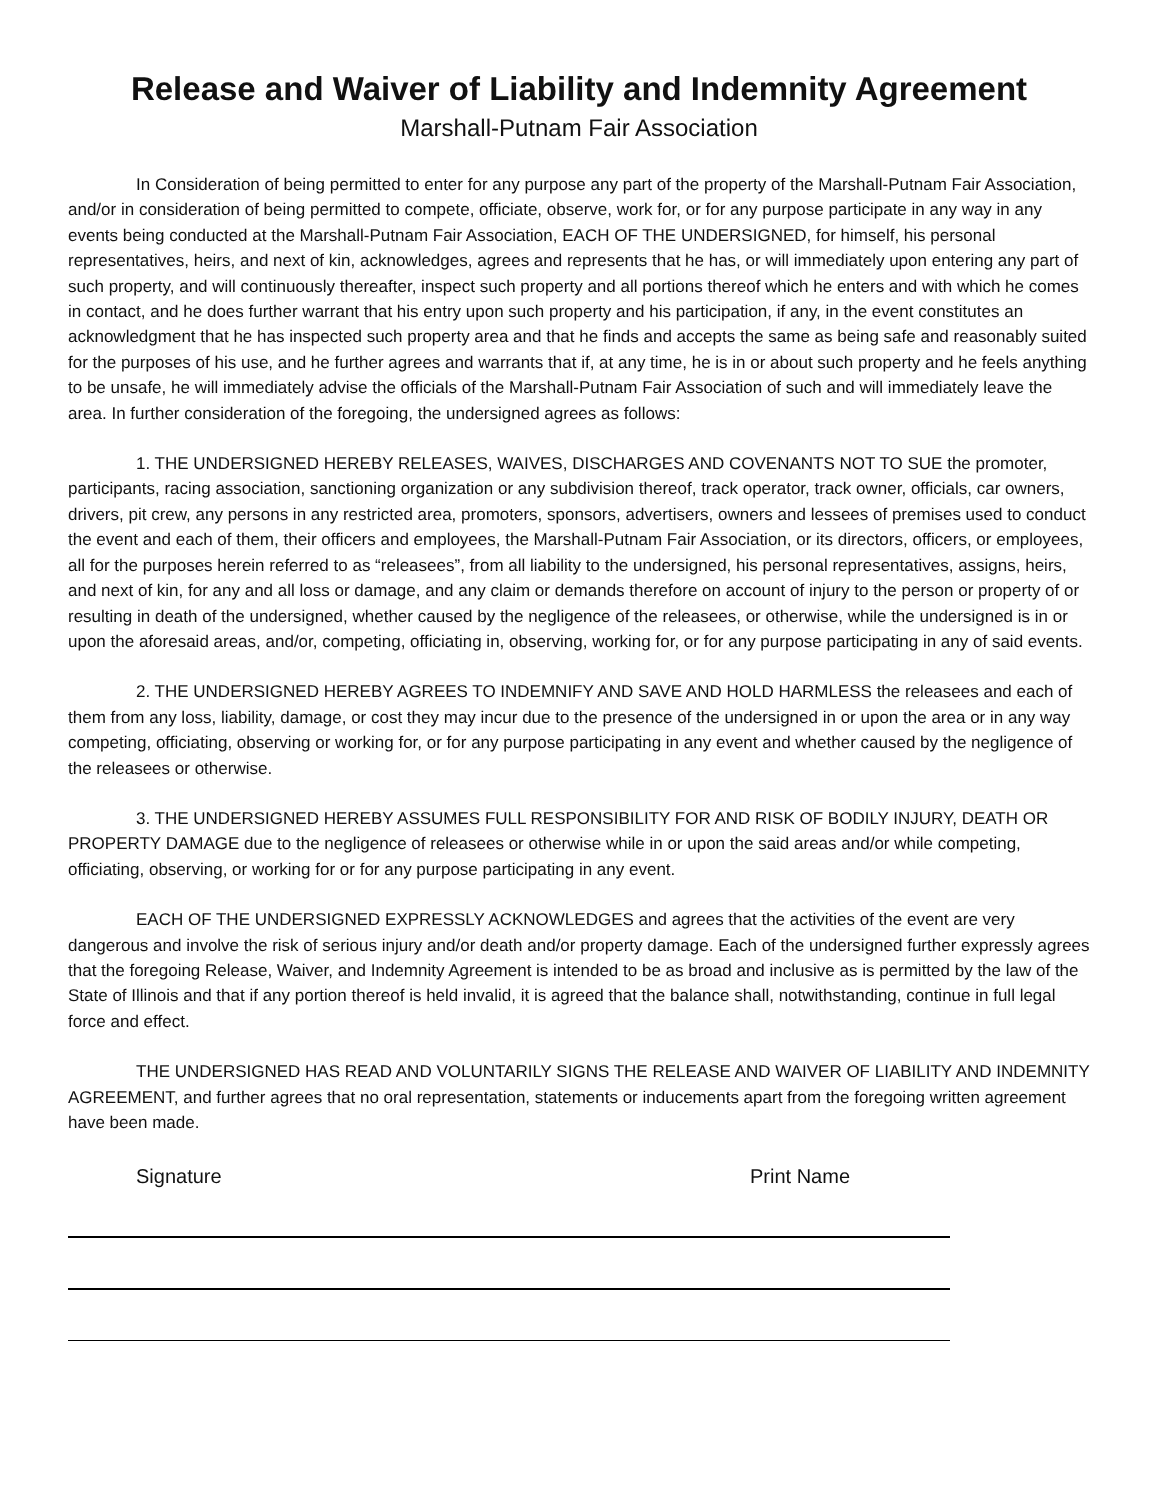Release and Waiver of Liability and Indemnity Agreement
Marshall-Putnam Fair Association
In Consideration of being permitted to enter for any purpose any part of the property of the Marshall-Putnam Fair Association, and/or in consideration of being permitted to compete, officiate, observe, work for, or for any purpose participate in any way in any events being conducted at the Marshall-Putnam Fair Association, EACH OF THE UNDERSIGNED, for himself, his personal representatives, heirs, and next of kin, acknowledges, agrees and represents that he has, or will immediately upon entering any part of such property, and will continuously thereafter, inspect such property and all portions thereof which he enters and with which he comes in contact, and he does further warrant that his entry upon such property and his participation, if any, in the event constitutes an acknowledgment that he has inspected such property area and that he finds and accepts the same as being safe and reasonably suited for the purposes of his use, and he further agrees and warrants that if, at any time, he is in or about such property and he feels anything to be unsafe, he will immediately advise the officials of the Marshall-Putnam Fair Association of such and will immediately leave the area. In further consideration of the foregoing, the undersigned agrees as follows:
1. THE UNDERSIGNED HEREBY RELEASES, WAIVES, DISCHARGES AND COVENANTS NOT TO SUE the promoter, participants, racing association, sanctioning organization or any subdivision thereof, track operator, track owner, officials, car owners, drivers, pit crew, any persons in any restricted area, promoters, sponsors, advertisers, owners and lessees of premises used to conduct the event and each of them, their officers and employees, the Marshall-Putnam Fair Association, or its directors, officers, or employees, all for the purposes herein referred to as “releasees”, from all liability to the undersigned, his personal representatives, assigns, heirs, and next of kin, for any and all loss or damage, and any claim or demands therefore on account of injury to the person or property of or resulting in death of the undersigned, whether caused by the negligence of the releasees, or otherwise, while the undersigned is in or upon the aforesaid areas, and/or, competing, officiating in, observing, working for, or for any purpose participating in any of said events.
2. THE UNDERSIGNED HEREBY AGREES TO INDEMNIFY AND SAVE AND HOLD HARMLESS the releasees and each of them from any loss, liability, damage, or cost they may incur due to the presence of the undersigned in or upon the area or in any way competing, officiating, observing or working for, or for any purpose participating in any event and whether caused by the negligence of the releasees or otherwise.
3. THE UNDERSIGNED HEREBY ASSUMES FULL RESPONSIBILITY FOR AND RISK OF BODILY INJURY, DEATH OR PROPERTY DAMAGE due to the negligence of releasees or otherwise while in or upon the said areas and/or while competing, officiating, observing, or working for or for any purpose participating in any event.
EACH OF THE UNDERSIGNED EXPRESSLY ACKNOWLEDGES and agrees that the activities of the event are very dangerous and involve the risk of serious injury and/or death and/or property damage. Each of the undersigned further expressly agrees that the foregoing Release, Waiver, and Indemnity Agreement is intended to be as broad and inclusive as is permitted by the law of the State of Illinois and that if any portion thereof is held invalid, it is agreed that the balance shall, notwithstanding, continue in full legal force and effect.
THE UNDERSIGNED HAS READ AND VOLUNTARILY SIGNS THE RELEASE AND WAIVER OF LIABILITY AND INDEMNITY AGREEMENT, and further agrees that no oral representation, statements or inducements apart from the foregoing written agreement have been made.
Signature Print Name